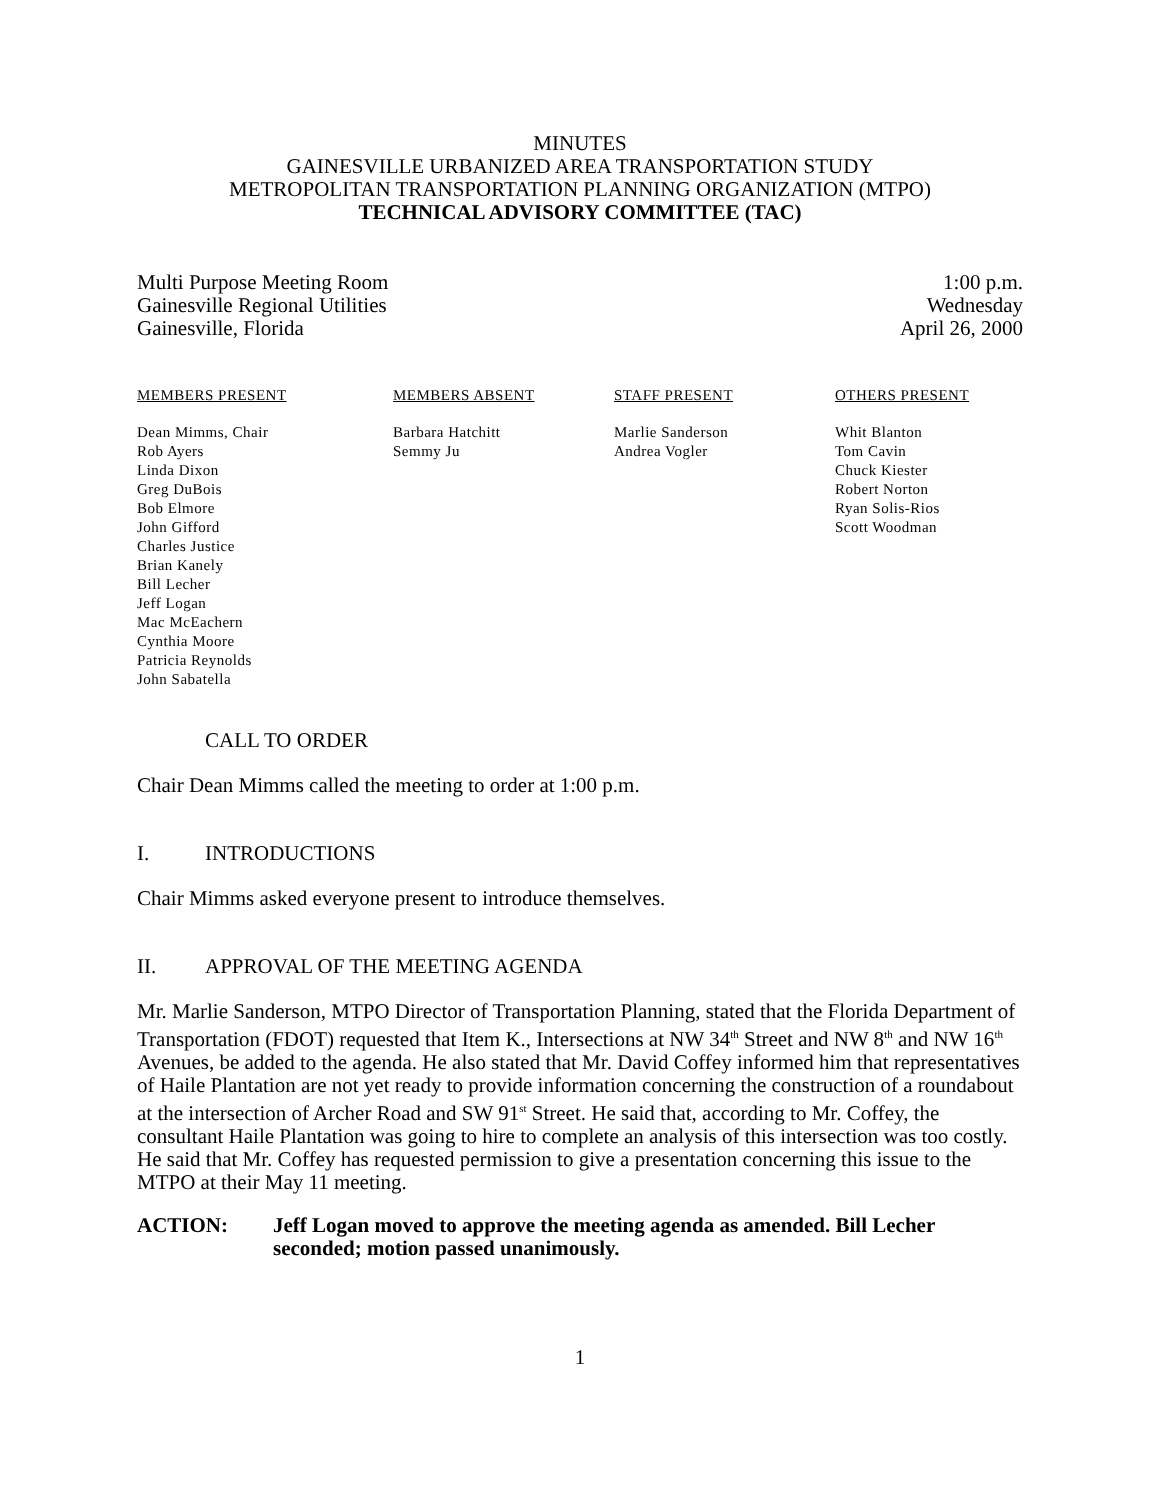MINUTES
GAINESVILLE URBANIZED AREA TRANSPORTATION STUDY
METROPOLITAN TRANSPORTATION PLANNING ORGANIZATION (MTPO)
TECHNICAL ADVISORY COMMITTEE (TAC)
Multi Purpose Meeting Room
Gainesville Regional Utilities
Gainesville, Florida
1:00 p.m.
Wednesday
April 26, 2000
MEMBERS PRESENT
Dean Mimms, Chair
Rob Ayers
Linda Dixon
Greg DuBois
Bob Elmore
John Gifford
Charles Justice
Brian Kanely
Bill Lecher
Jeff Logan
Mac McEachern
Cynthia Moore
Patricia Reynolds
John Sabatella
MEMBERS ABSENT
Barbara Hatchitt
Semmy Ju
STAFF PRESENT
Marlie Sanderson
Andrea Vogler
OTHERS PRESENT
Whit Blanton
Tom Cavin
Chuck Kiester
Robert Norton
Ryan Solis-Rios
Scott Woodman
CALL TO ORDER
Chair Dean Mimms called the meeting to order at 1:00 p.m.
I. INTRODUCTIONS
Chair Mimms asked everyone present to introduce themselves.
II. APPROVAL OF THE MEETING AGENDA
Mr. Marlie Sanderson, MTPO Director of Transportation Planning, stated that the Florida Department of Transportation (FDOT) requested that Item K., Intersections at NW 34<sup>th</sup> Street and NW 8<sup>th</sup> and NW 16<sup>th</sup> Avenues, be added to the agenda. He also stated that Mr. David Coffey informed him that representatives of Haile Plantation are not yet ready to provide information concerning the construction of a roundabout at the intersection of Archer Road and SW 91<sup>st</sup> Street. He said that, according to Mr. Coffey, the consultant Haile Plantation was going to hire to complete an analysis of this intersection was too costly. He said that Mr. Coffey has requested permission to give a presentation concerning this issue to the MTPO at their May 11 meeting.
ACTION: Jeff Logan moved to approve the meeting agenda as amended. Bill Lecher seconded; motion passed unanimously.
1